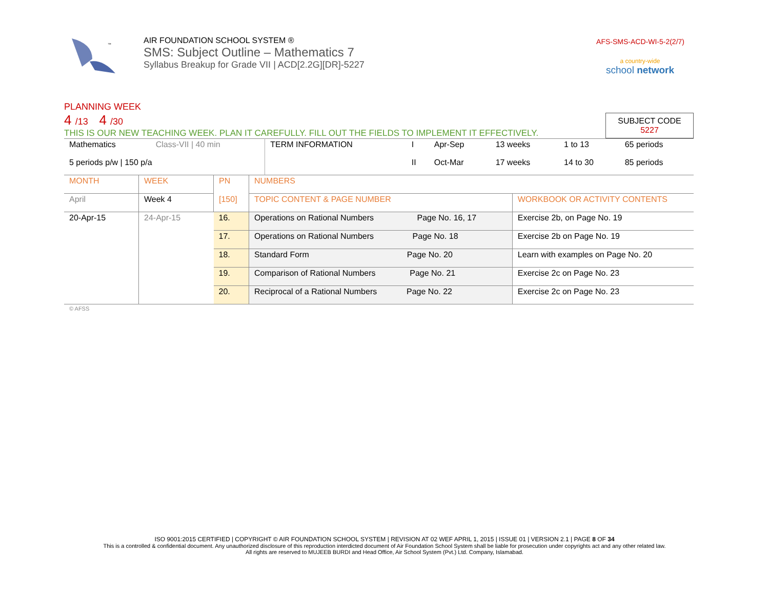™
AIR FOUNDATION SCHOOL SYSTEM ®
SMS: Subject Outline – Mathematics 7
Syllabus Breakup for Grade VII | ACD[2.2G][DR]-5227
AFS-SMS-ACD-WI-5-2(2/7)
a country-wide
school network
PLANNING WEEK
4 /13 4 /30
THIS IS OUR NEW TEACHING WEEK. PLAN IT CAREFULLY. FILL OUT THE FIELDS TO IMPLEMENT IT EFFECTIVELY.
SUBJECT CODE
5227
| Mathematics | Class-VII / 40 min | TERM INFORMATION | I | Apr-Sep | 13 weeks | 1 to 13 | 65 periods |
| 5 periods p/w / 150 p/a | | | II | Oct-Mar | 17 weeks | 14 to 30 | 85 periods |
| MONTH | WEEK | PN [150] | NUMBERS | |
| April | Week 4 | | TOPIC CONTENT & PAGE NUMBER | WORKBOOK OR ACTIVITY CONTENTS |
| 20-Apr-15 | 24-Apr-15 | 16. | Operations on Rational Numbers Page No. 16, 17 | Exercise 2b, on Page No. 19 |
| | | 17. | Operations on Rational Numbers Page No. 18 | Exercise 2b on Page No. 19 |
| | | 18. | Standard Form Page No. 20 | Learn with examples on Page No. 20 |
| | | 19. | Comparison of Rational Numbers Page No. 21 | Exercise 2c on Page No. 23 |
| | | 20. | Reciprocal of a Rational Numbers Page No. 22 | Exercise 2c on Page No. 23 |
© AFSS
ISO 9001:2015 CERTIFIED | COPYRIGHT © AIR FOUNDATION SCHOOL SYSTEM | REVISION AT 02 WEF APRIL 1, 2015 | ISSUE 01 | VERSION 2.1 | PAGE 8 OF 34
This is a controlled & confidential document. Any unauthorized disclosure of this reproduction interdicted document of Air Foundation School System shall be liable for prosecution under copyrights act and any other related law.
All rights are reserved to MUJEEB BURDI and Head Office, Air School System (Pvt.) Ltd. Company, Islamabad.